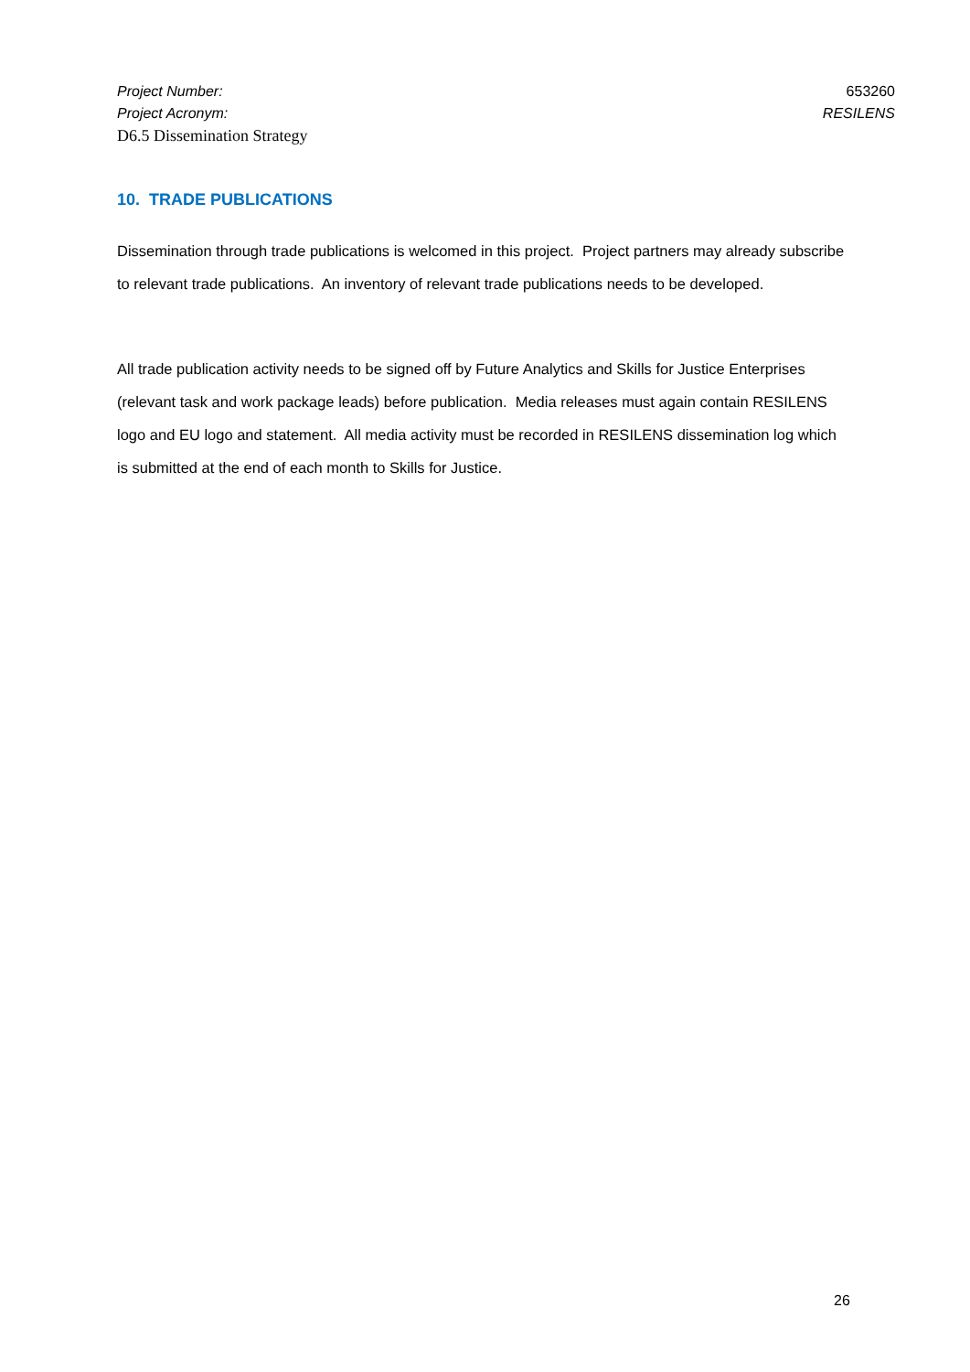Project Number: 653260
Project Acronym: RESILENS
D6.5 Dissemination Strategy
10. TRADE PUBLICATIONS
Dissemination through trade publications is welcomed in this project. Project partners may already subscribe to relevant trade publications. An inventory of relevant trade publications needs to be developed.
All trade publication activity needs to be signed off by Future Analytics and Skills for Justice Enterprises (relevant task and work package leads) before publication. Media releases must again contain RESILENS logo and EU logo and statement. All media activity must be recorded in RESILENS dissemination log which is submitted at the end of each month to Skills for Justice.
26